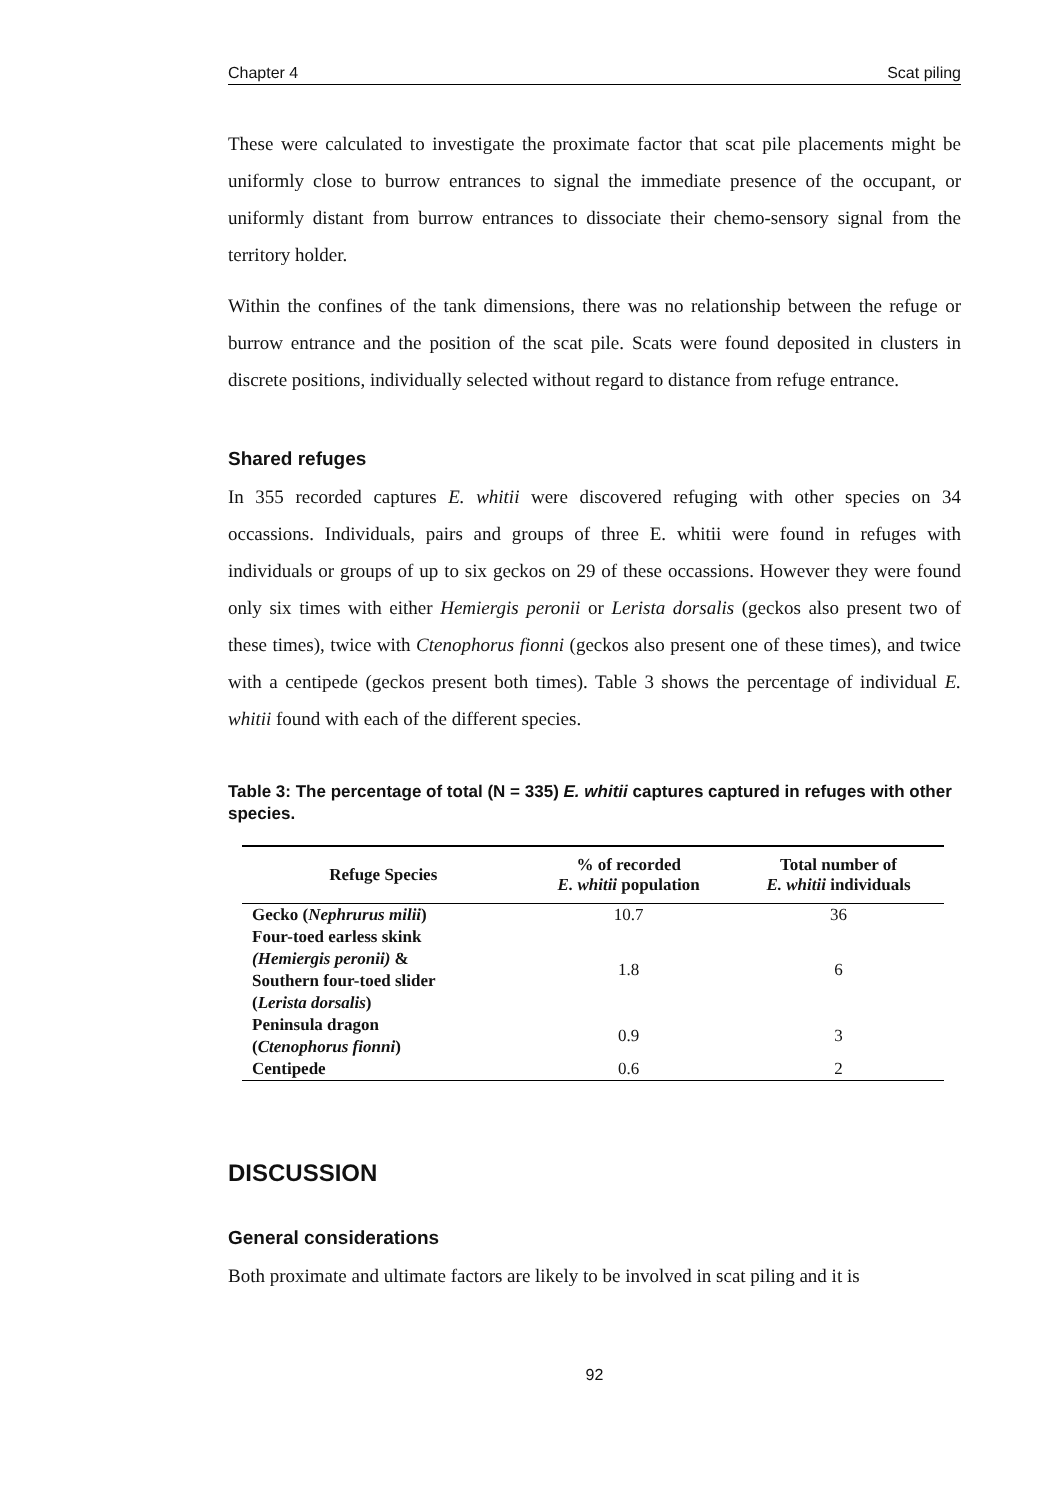Chapter 4 Scat piling
These were calculated to investigate the proximate factor that scat pile placements might be uniformly close to burrow entrances to signal the immediate presence of the occupant, or uniformly distant from burrow entrances to dissociate their chemo-sensory signal from the territory holder.
Within the confines of the tank dimensions, there was no relationship between the refuge or burrow entrance and the position of the scat pile. Scats were found deposited in clusters in discrete positions, individually selected without regard to distance from refuge entrance.
Shared refuges
In 355 recorded captures E. whitii were discovered refuging with other species on 34 occassions. Individuals, pairs and groups of three E. whitii were found in refuges with individuals or groups of up to six geckos on 29 of these occassions. However they were found only six times with either Hemiergis peronii or Lerista dorsalis (geckos also present two of these times), twice with Ctenophorus fionni (geckos also present one of these times), and twice with a centipede (geckos present both times). Table 3 shows the percentage of individual E. whitii found with each of the different species.
Table 3: The percentage of total (N = 335) E. whitii captures captured in refuges with other species.
| Refuge Species | % of recorded E. whitii population | Total number of E. whitii individuals |
| --- | --- | --- |
| Gecko ( Nephrurus milii ) | 10.7 | 36 |
| Four-toed earless skink (Hemiergis peronii) & Southern four-toed slider ( Lerista dorsalis ) | 1.8 | 6 |
| Peninsula dragon ( Ctenophorus fionni ) | 0.9 | 3 |
| Centipede | 0.6 | 2 |
DISCUSSION
General considerations
Both proximate and ultimate factors are likely to be involved in scat piling and it is
92